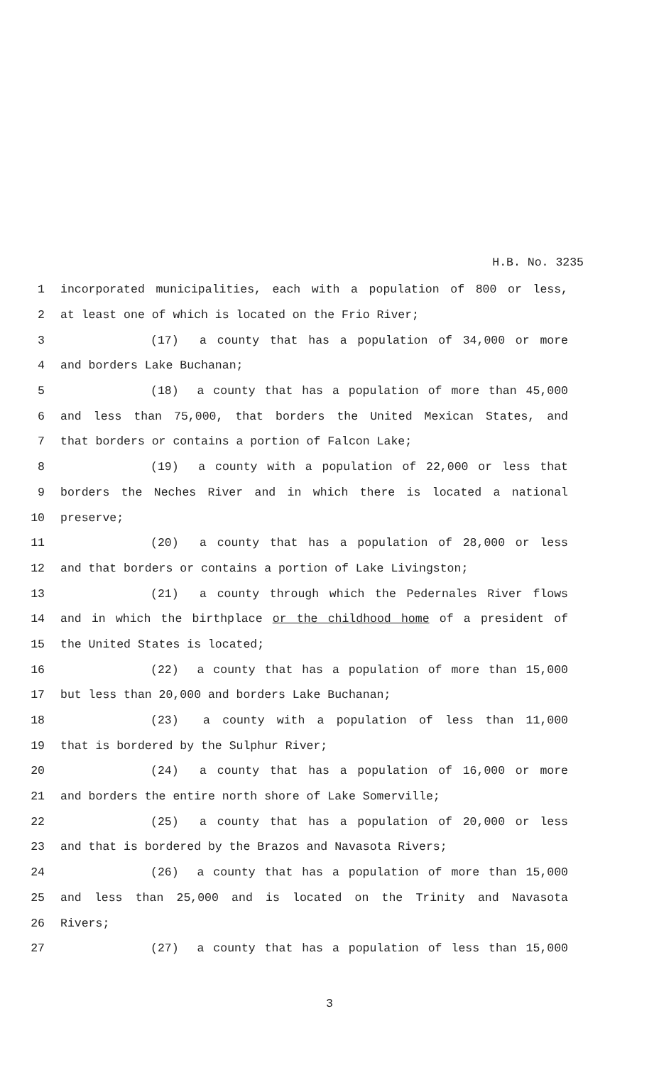H.B. No. 3235
1 incorporated municipalities, each with a population of 800 or less,
2 at least one of which is located on the Frio River;
3 (17) a county that has a population of 34,000 or more
4 and borders Lake Buchanan;
5 (18) a county that has a population of more than 45,000
6 and less than 75,000, that borders the United Mexican States, and
7 that borders or contains a portion of Falcon Lake;
8 (19) a county with a population of 22,000 or less that
9 borders the Neches River and in which there is located a national
10 preserve;
11 (20) a county that has a population of 28,000 or less
12 and that borders or contains a portion of Lake Livingston;
13 (21) a county through which the Pedernales River flows
14 and in which the birthplace or the childhood home of a president of
15 the United States is located;
16 (22) a county that has a population of more than 15,000
17 but less than 20,000 and borders Lake Buchanan;
18 (23) a county with a population of less than 11,000
19 that is bordered by the Sulphur River;
20 (24) a county that has a population of 16,000 or more
21 and borders the entire north shore of Lake Somerville;
22 (25) a county that has a population of 20,000 or less
23 and that is bordered by the Brazos and Navasota Rivers;
24 (26) a county that has a population of more than 15,000
25 and less than 25,000 and is located on the Trinity and Navasota
26 Rivers;
27 (27) a county that has a population of less than 15,000
3